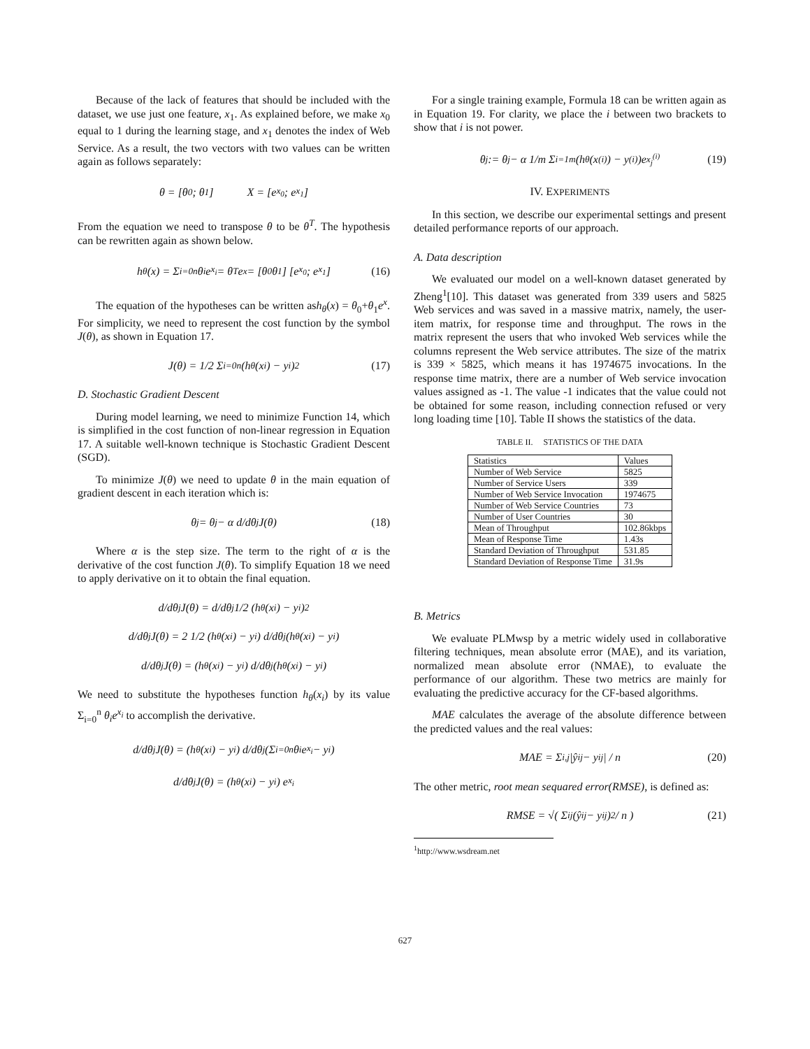Because of the lack of features that should be included with the dataset, we use just one feature, x<sub>1</sub>. As explained before, we make x<sub>0</sub> equal to 1 during the learning stage, and x<sub>1</sub> denotes the index of Web Service. As a result, the two vectors with two values can be written again as follows separately:
θ = [θ<sub>0</sub> ; θ<sub>1</sub>] X = [e<sup>x<sub>0</sub></sup> ; e<sup>x<sub>1</sub></sup>]
From the equation we need to transpose θ to be θ<sup>T</sup>. The hypothesis can be rewritten again as shown below.
h<sub>θ</sub>(x) = Σ<sub>i=0</sub><sup>n</sup> θ<sub>i</sub>e<sup>x<sub>i</sub></sup> = θ<sup>T</sup>e<sup>x</sup> = [θ<sub>0</sub> θ<sub>1</sub>] [e<sup>x<sub>0</sub></sup> ; e<sup>x<sub>1</sub></sup>] (16)
The equation of the hypotheses can be written ash<sub>θ</sub>(x) = θ<sub>0</sub>+θ<sub>1</sub>e<sup>x</sup>. For simplicity, we need to represent the cost function by the symbol J(θ), as shown in Equation 17.
J(θ) = 1/2 Σ<sub>i=0</sub><sup>n</sup>(h<sub>θ</sub>(x<sub>i</sub>) − y<sub>i</sub>)<sup>2</sup> (17)
D. Stochastic Gradient Descent
During model learning, we need to minimize Function 14, which is simplified in the cost function of non-linear regression in Equation 17. A suitable well-known technique is Stochastic Gradient Descent (SGD).
To minimize J(θ) we need to update θ in the main equation of gradient descent in each iteration which is:
θ<sub>j</sub> = θ<sub>j</sub> − α d/dθ<sub>j</sub> J(θ) (18)
Where α is the step size. The term to the right of α is the derivative of the cost function J(θ). To simplify Equation 18 we need to apply derivative on it to obtain the final equation.
d/dθ<sub>j</sub> J(θ) = d/dθ<sub>j</sub> 1/2 (h<sub>θ</sub>(x<sub>i</sub>) − y<sub>i</sub>)<sup>2</sup>
d/dθ<sub>j</sub> J(θ) = 2 1/2 (h<sub>θ</sub>(x<sub>i</sub>) − y<sub>i</sub>) d/dθ<sub>j</sub> (h<sub>θ</sub>(x<sub>i</sub>) − y<sub>i</sub>)
d/dθ<sub>j</sub> J(θ) = (h<sub>θ</sub>(x<sub>i</sub>) − y<sub>i</sub>) d/dθ<sub>j</sub> (h<sub>θ</sub>(x<sub>i</sub>) − y<sub>i</sub>)
We need to substitute the hypotheses function h<sub>θ</sub>(x<sub>i</sub>) by its value Σ<sub>i=0</sub><sup>n</sup> θ<sub>i</sub>e<sup>x<sub>i</sub></sup> to accomplish the derivative.
d/dθ<sub>j</sub> J(θ) = (h<sub>θ</sub>(x<sub>i</sub>) − y<sub>i</sub>) d/dθ<sub>j</sub> (Σ<sub>i=0</sub><sup>n</sup> θ<sub>i</sub>e<sup>x<sub>i</sub></sup> − y<sub>i</sub>)
d/dθ<sub>j</sub> J(θ) = (h<sub>θ</sub>(x<sub>i</sub>) − y<sub>i</sub>) e<sup>x<sub>i</sub></sup>
For a single training example, Formula 18 can be written again as in Equation 19. For clarity, we place the i between two brackets to show that i is not power.
θ<sub>j</sub> := θ<sub>j</sub> − α 1/m Σ<sub>i=1</sub><sup>m</sup>(h<sub>θ</sub>(x<sup>(i)</sup>) − y<sup>(i)</sup>)e<sup>x<sub>j</sub><sup>(i)</sup></sup> (19)
IV. EXPERIMENTS
In this section, we describe our experimental settings and present detailed performance reports of our approach.
A. Data description
We evaluated our model on a well-known dataset generated by Zheng<sup>1</sup>[10]. This dataset was generated from 339 users and 5825 Web services and was saved in a massive matrix, namely, the user-item matrix, for response time and throughput. The rows in the matrix represent the users that who invoked Web services while the columns represent the Web service attributes. The size of the matrix is 339 × 5825, which means it has 1974675 invocations. In the response time matrix, there are a number of Web service invocation values assigned as -1. The value -1 indicates that the value could not be obtained for some reason, including connection refused or very long loading time [10]. Table II shows the statistics of the data.
TABLE II. STATISTICS OF THE DATA
| Statistics | Values |
| Number of Web Service | 5825 |
| Number of Service Users | 339 |
| Number of Web Service Invocation | 1974675 |
| Number of Web Service Countries | 73 |
| Number of User Countries | 30 |
| Mean of Throughput | 102.86kbps |
| Mean of Response Time | 1.43s |
| Standard Deviation of Throughput | 531.85 |
| Standard Deviation of Response Time | 31.9s |
B. Metrics
We evaluate PLMwsp by a metric widely used in collaborative filtering techniques, mean absolute error (MAE), and its variation, normalized mean absolute error (NMAE), to evaluate the performance of our algorithm. These two metrics are mainly for evaluating the predictive accuracy for the CF-based algorithms.
MAE calculates the average of the absolute difference between the predicted values and the real values:
MAE = Σ<sub>i,j</sub> |ŷ<sub>ij</sub> − y<sub>ij</sub>| / n (20)
The other metric, root mean sequared error(RMSE), is defined as:
RMSE = √( Σ<sub>ij</sub>(ŷ<sub>ij</sub> − y<sub>ij</sub>)<sup>2</sup> / n ) (21)
<sup>1</sup> http://www.wsdream.net
627